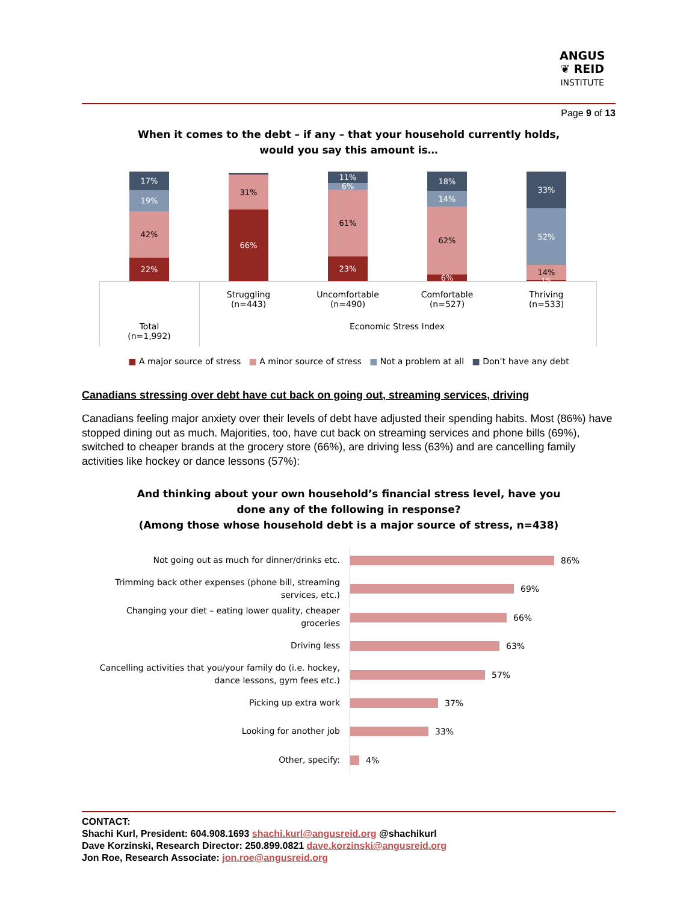ANGUS
❦ REID
INSTITUTE
Page 9 of 13
When it comes to the debt – if any – that your household currently holds,
would you say this amount is…
17%
19%
42%
22%
31%
66%
11%
6%
61%
23%
18%
14%
62%
6%
33%
52%
14%
1%
Struggling
(n=443)
Uncomfortable
(n=490)
Comfortable
(n=527)
Thriving
(n=533)
Total
(n=1,992)
Economic Stress Index
■ A major source of stress ■ A minor source of stress ■ Not a problem at all ■ Don’t have any debt
Canadians stressing over debt have cut back on going out, streaming services, driving
Canadians feeling major anxiety over their levels of debt have adjusted their spending habits. Most (86%) have stopped dining out as much. Majorities, too, have cut back on streaming services and phone bills (69%), switched to cheaper brands at the grocery store (66%), are driving less (63%) and are cancelling family activities like hockey or dance lessons (57%):
And thinking about your own household’s financial stress level, have you
done any of the following in response?
(Among those whose household debt is a major source of stress, n=438)
Not going out as much for dinner/drinks etc. 86%
Trimming back other expenses (phone bill, streaming services, etc.)
69%
Changing your diet – eating lower quality, cheaper groceries
66%
Driving less 63%
Cancelling activities that you/your family do (i.e. hockey, dance lessons, gym fees etc.)
57%
Picking up extra work 37%
Looking for another job 33%
Other, specify: 4%
CONTACT:
Shachi Kurl, President: 604.908.1693 shachi.kurl@angusreid.org @shachikurl
Dave Korzinski, Research Director: 250.899.0821 dave.korzinski@angusreid.org
Jon Roe, Research Associate: jon.roe@angusreid.org